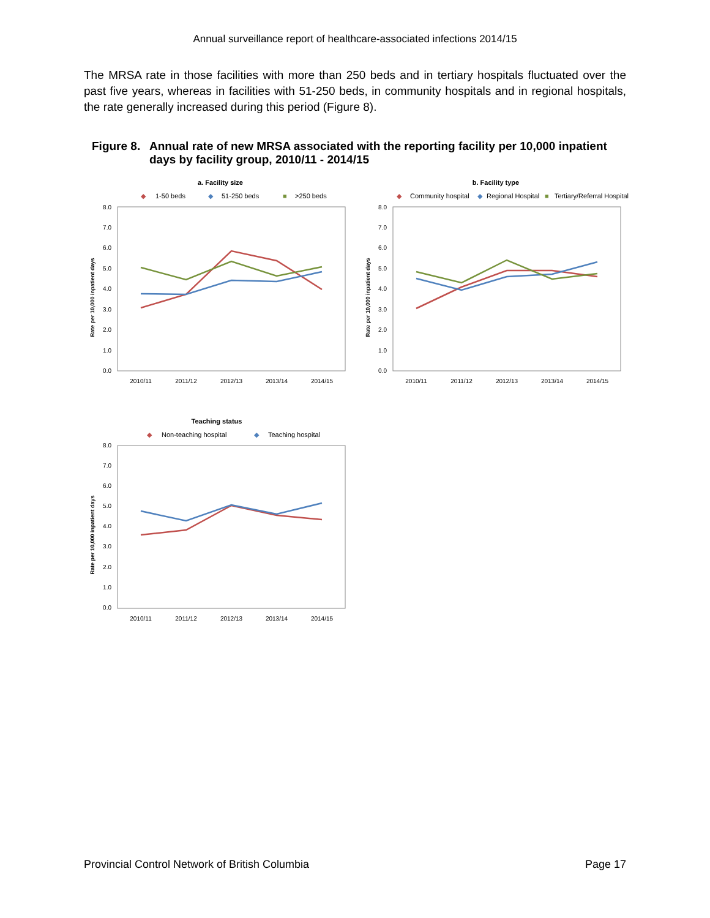Annual surveillance report of healthcare-associated infections 2014/15
The MRSA rate in those facilities with more than 250 beds and in tertiary hospitals fluctuated over the past five years, whereas in facilities with 51-250 beds, in community hospitals and in regional hospitals, the rate generally increased during this period (Figure 8).
Figure 8.
Annual rate of new MRSA associated with the reporting facility per 10,000 inpatient days by facility group, 2010/11 - 2014/15
a. Facility size
◆
1-50 beds
◆
51-250 beds
■
>250 beds
Rate per 10,000 inpatient days
8.0
7.0
6.0
5.0
4.0
3.0
2.0
1.0
0.0
2010/11
2011/12
2012/13
2013/14
2014/15
b. Facility type
◆
Community hospital
◆
Regional Hospital
■
Tertiary/Referral Hospital
Rate per 10,000 inpatient days
8.0
7.0
6.0
5.0
4.0
3.0
2.0
1.0
0.0
2010/11
2011/12
2012/13
2013/14
2014/15
Teaching status
◆
Non-teaching hospital
◆
Teaching hospital
Rate per 10,000 inpatient days
8.0
7.0
6.0
5.0
4.0
3.0
2.0
1.0
0.0
2010/11
2011/12
2012/13
2013/14
2014/15
Provincial Control Network of British Columbia Page 17